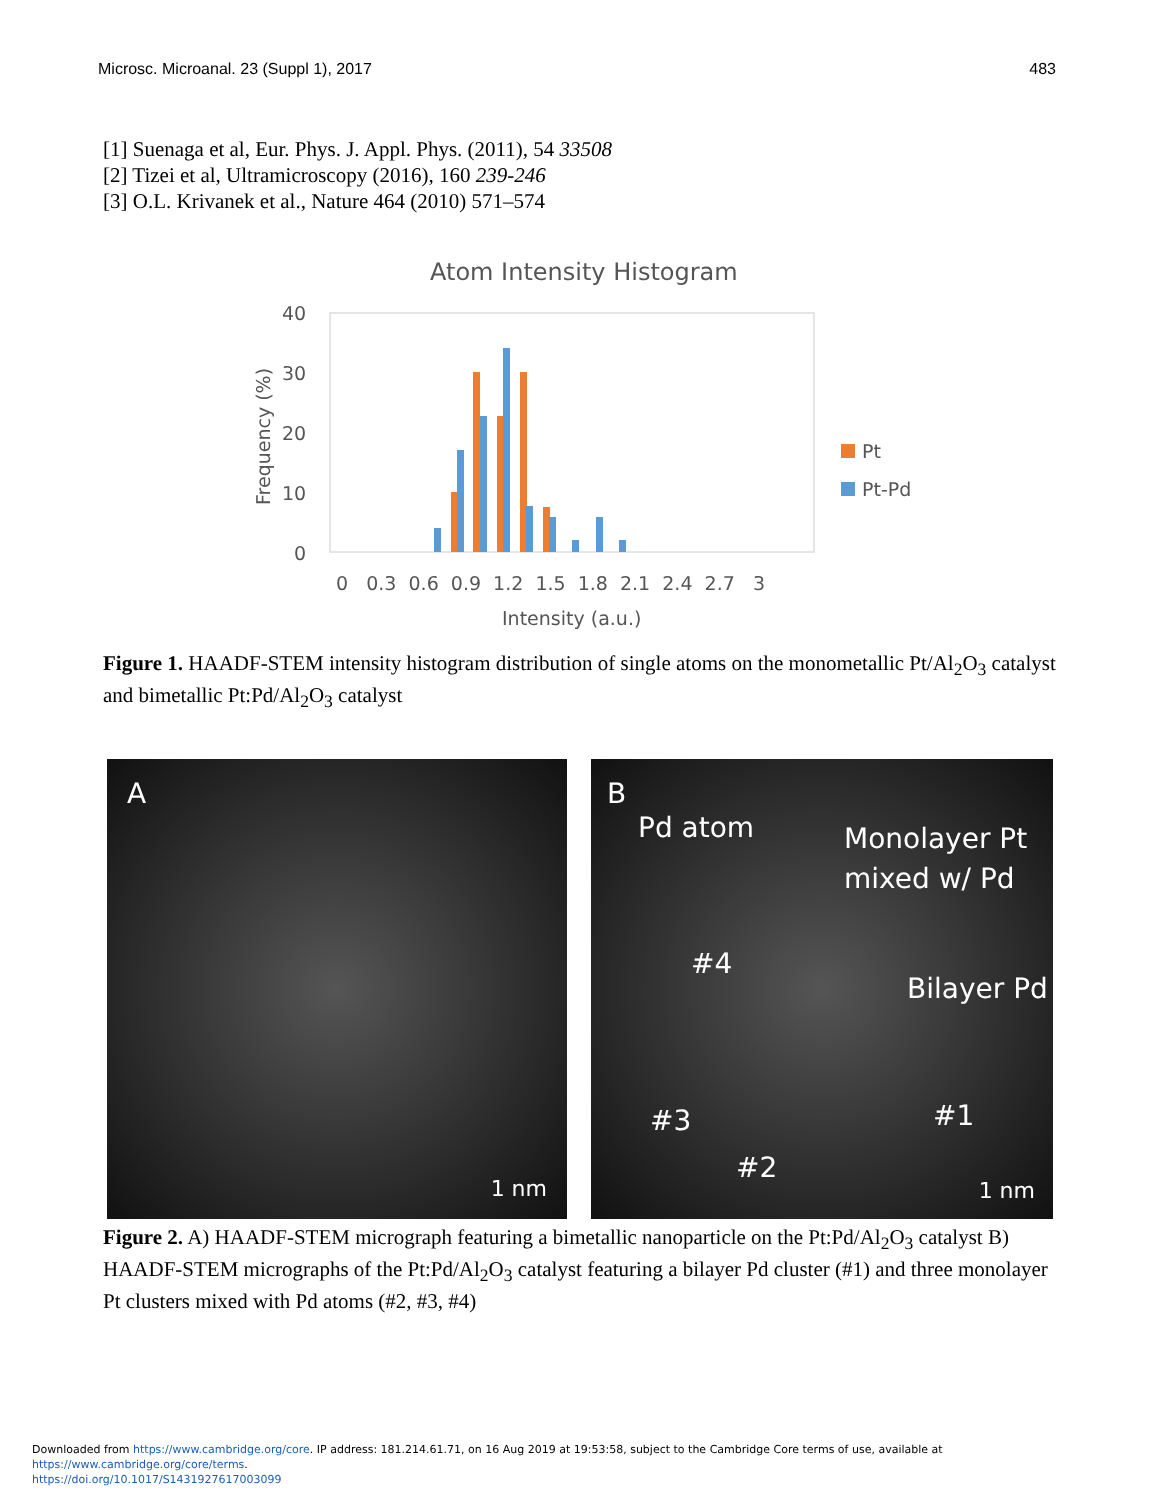Microsc. Microanal. 23 (Suppl 1), 2017 483
[1] Suenaga et al, Eur. Phys. J. Appl. Phys. (2011), 54 33508
[2] Tizei et al, Ultramicroscopy (2016), 160 239-246
[3] O.L. Krivanek et al., Nature 464 (2010) 571–574
Atom Intensity Histogram
40
30
20
10
0
Frequency (%)
0 0.3 0.6 0.9 1.2 1.5 1.8 2.1 2.4 2.7 3
Intensity (a.u.)
Pt
Pt-Pd
Figure 1. HAADF-STEM intensity histogram distribution of single atoms on the monometallic Pt/Al<sub>2</sub>O<sub>3</sub> catalyst and bimetallic Pt:Pd/Al<sub>2</sub>O<sub>3</sub> catalyst
A
1 nm
B
Pd atom Monolayer Pt
mixed w/ Pd
#4
Bilayer Pd
#3 #1
#2
1 nm
Figure 2. A) HAADF-STEM micrograph featuring a bimetallic nanoparticle on the Pt:Pd/Al<sub>2</sub>O<sub>3</sub> catalyst B) HAADF-STEM micrographs of the Pt:Pd/Al<sub>2</sub>O<sub>3</sub> catalyst featuring a bilayer Pd cluster (#1) and three monolayer Pt clusters mixed with Pd atoms (#2, #3, #4)
Downloaded from https://www.cambridge.org/core. IP address: 181.214.61.71, on 16 Aug 2019 at 19:53:58, subject to the Cambridge Core terms of use, available at https://www.cambridge.org/core/terms.
https://doi.org/10.1017/S1431927617003099